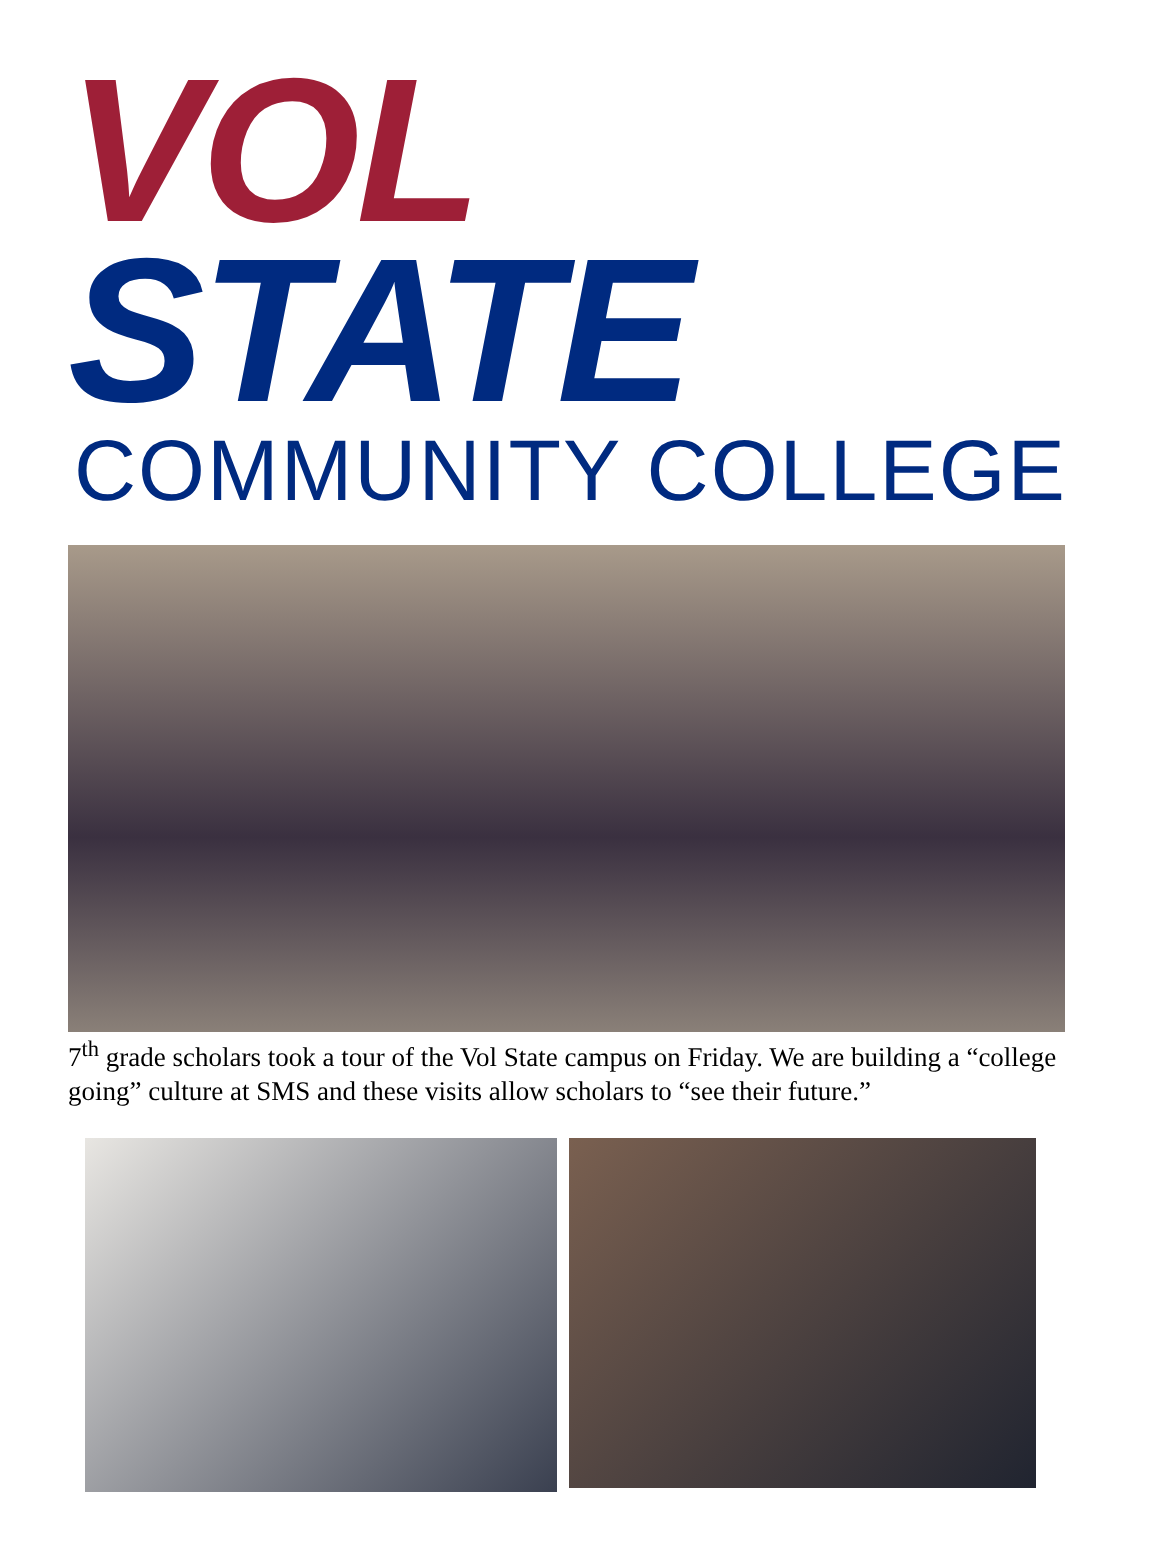VOL STATE
COMMUNITY COLLEGE
7<sup>th</sup> grade scholars took a tour of the Vol State campus on Friday. We are building a “college going” culture at SMS and these visits allow scholars to “see their future.”